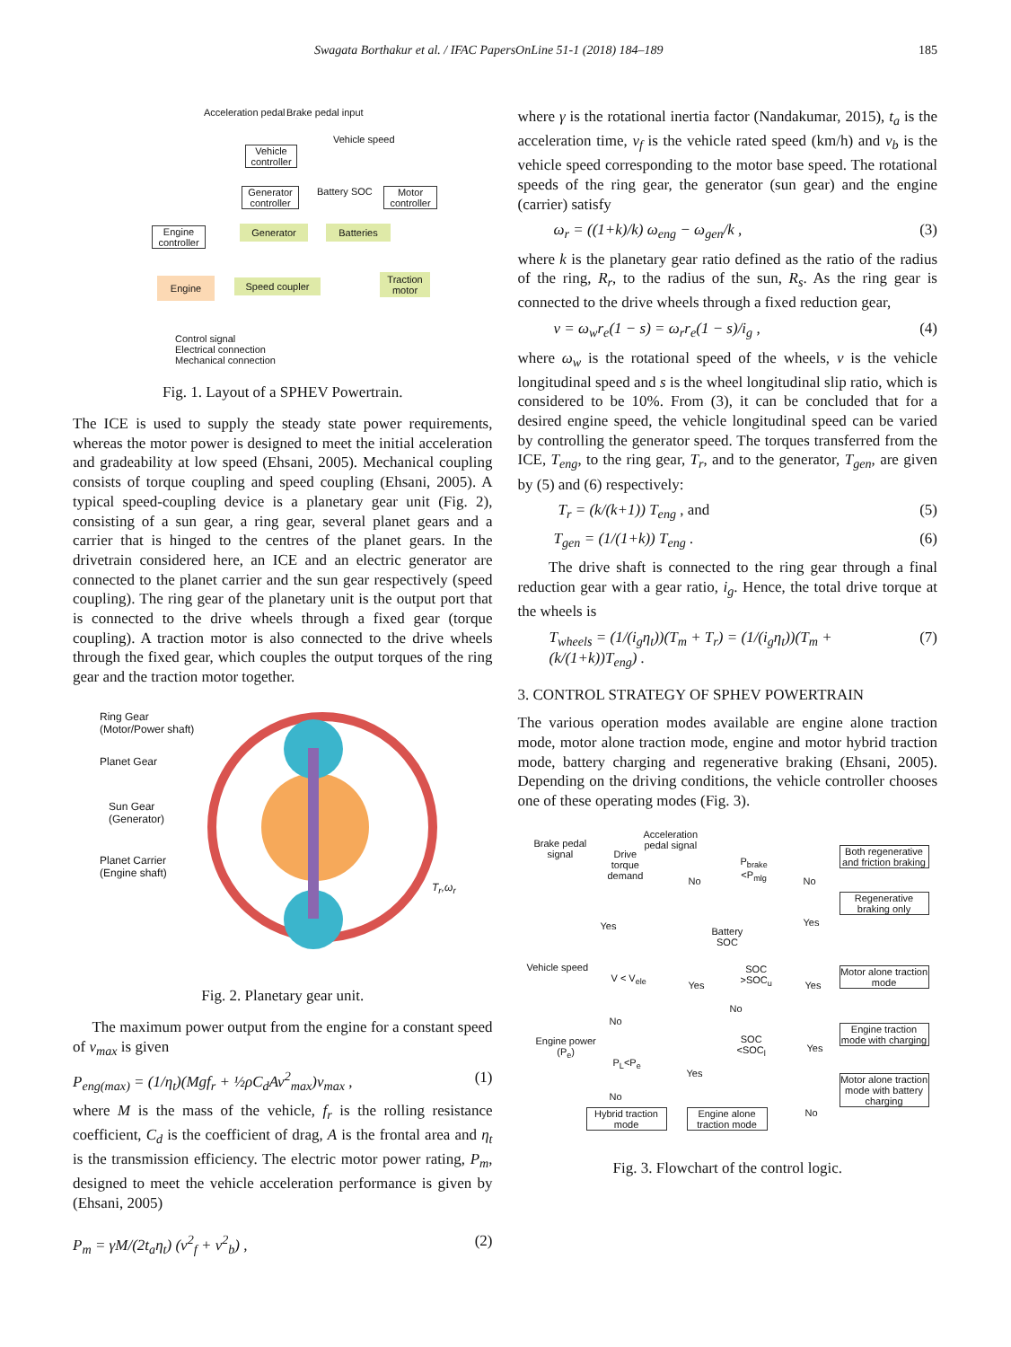Swagata Borthakur et al. / IFAC PapersOnLine 51-1 (2018) 184–189 185
Acceleration pedal input Brake pedal input
Vehicle speed
Vehicle controller
Generator controller
Battery SOC
Motor controller
Engine controller
Generator Batteries
Engine Speed coupler
Traction motor
Control signal
Electrical connection
Mechanical connection
Fig. 1. Layout of a SPHEV Powertrain.
The ICE is used to supply the steady state power requirements, whereas the motor power is designed to meet the initial acceleration and gradeability at low speed (Ehsani, 2005). Mechanical coupling consists of torque coupling and speed coupling (Ehsani, 2005). A typical speed-coupling device is a planetary gear unit (Fig. 2), consisting of a sun gear, a ring gear, several planet gears and a carrier that is hinged to the centres of the planet gears. In the drivetrain considered here, an ICE and an electric generator are connected to the planet carrier and the sun gear respectively (speed coupling). The ring gear of the planetary unit is the output port that is connected to the drive wheels through a fixed gear (torque coupling). A traction motor is also connected to the drive wheels through the fixed gear, which couples the output torques of the ring gear and the traction motor together.
Ring Gear
(Motor/Power shaft)
Planet Gear
Sun Gear
(Generator)
Planet Carrier
(Engine shaft)
T<sub>r</sub>,ω<sub>r</sub>
Fig. 2. Planetary gear unit.
The maximum power output from the engine for a constant speed of v<sub>max</sub> is given
P<sub>eng(max)</sub> = (1/η<sub>t</sub>)(Mgf<sub>r</sub> + ½ρC<sub>d</sub>Av<sup>2</sup><sub>max</sub>)v<sub>max</sub> , (1)
where M is the mass of the vehicle, f<sub>r</sub> is the rolling resistance coefficient, C<sub>d</sub> is the coefficient of drag, A is the frontal area and η<sub>t</sub> is the transmission efficiency. The electric motor power rating, P<sub>m</sub>, designed to meet the vehicle acceleration performance is given by (Ehsani, 2005)
P<sub>m</sub> = γM/(2t<sub>a</sub>η<sub>t</sub>) (v<sup>2</sup><sub>f</sub> + v<sup>2</sup><sub>b</sub>) , (2)
where γ is the rotational inertia factor (Nandakumar, 2015), t<sub>a</sub> is the acceleration time, v<sub>f</sub> is the vehicle rated speed (km/h) and v<sub>b</sub> is the vehicle speed corresponding to the motor base speed. The rotational speeds of the ring gear, the generator (sun gear) and the engine (carrier) satisfy
ω<sub>r</sub> = ((1+k)/k) ω<sub>eng</sub> − ω<sub>gen</sub>/k , (3)
where k is the planetary gear ratio defined as the ratio of the radius of the ring, R<sub>r</sub>, to the radius of the sun, R<sub>s</sub>. As the ring gear is connected to the drive wheels through a fixed reduction gear,
v = ω<sub>w</sub>r<sub>e</sub>(1 − s) = ω<sub>r</sub>r<sub>e</sub>(1 − s)/i<sub>g</sub> , (4)
where ω<sub>w</sub> is the rotational speed of the wheels, v is the vehicle longitudinal speed and s is the wheel longitudinal slip ratio, which is considered to be 10%. From (3), it can be concluded that for a desired engine speed, the vehicle longitudinal speed can be varied by controlling the generator speed. The torques transferred from the ICE, T<sub>eng</sub>, to the ring gear, T<sub>r</sub>, and to the generator, T<sub>gen</sub>, are given by (5) and (6) respectively:
T<sub>r</sub> = (k/(k+1)) T<sub>eng</sub> , and (5)
T<sub>gen</sub> = (1/(1+k)) T<sub>eng</sub> . (6)
The drive shaft is connected to the ring gear through a final reduction gear with a gear ratio, i<sub>g</sub>. Hence, the total drive torque at the wheels is
T<sub>wheels</sub> = (1/(i<sub>g</sub>η<sub>t</sub>))(T<sub>m</sub> + T<sub>r</sub>) = (1/(i<sub>g</sub>η<sub>t</sub>))(T<sub>m</sub> + (k/(1+k))T<sub>eng</sub>) . (7)
3. CONTROL STRATEGY OF SPHEV POWERTRAIN
The various operation modes available are engine alone traction mode, motor alone traction mode, engine and motor hybrid traction mode, battery charging and regenerative braking (Ehsani, 2005). Depending on the driving conditions, the vehicle controller chooses one of these operating modes (Fig. 3).
Brake pedal
signal
Acceleration
pedal signal
Drive
torque
demand
No
P<sub>brake</sub>
<P<sub>mlg</sub>
No
Both regenerative and friction braking
Regenerative braking only
Yes
Yes
Battery
SOC
Vehicle speed
V < V<sub>ele</sub>
Yes
SOC
>SOC<sub>u</sub>
Yes
Motor alone traction mode
No
No
Engine power
(P<sub>e</sub>)
SOC
<SOC<sub>l</sub>
Yes
Engine traction mode with charging
P<sub>L</sub><P<sub>e</sub>
Yes
Motor alone traction mode with battery charging
No
Hybrid traction mode
Engine alone traction mode
No
Fig. 3. Flowchart of the control logic.